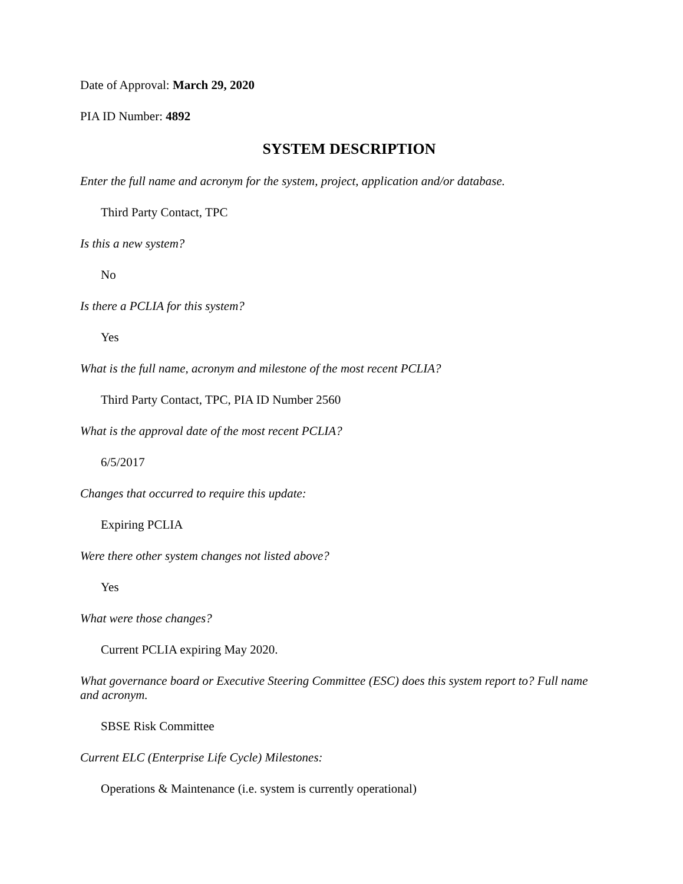Date of Approval: March 29, 2020
PIA ID Number: 4892
SYSTEM DESCRIPTION
Enter the full name and acronym for the system, project, application and/or database.
Third Party Contact, TPC
Is this a new system?
No
Is there a PCLIA for this system?
Yes
What is the full name, acronym and milestone of the most recent PCLIA?
Third Party Contact, TPC, PIA ID Number 2560
What is the approval date of the most recent PCLIA?
6/5/2017
Changes that occurred to require this update:
Expiring PCLIA
Were there other system changes not listed above?
Yes
What were those changes?
Current PCLIA expiring May 2020.
What governance board or Executive Steering Committee (ESC) does this system report to? Full name and acronym.
SBSE Risk Committee
Current ELC (Enterprise Life Cycle) Milestones:
Operations & Maintenance (i.e. system is currently operational)